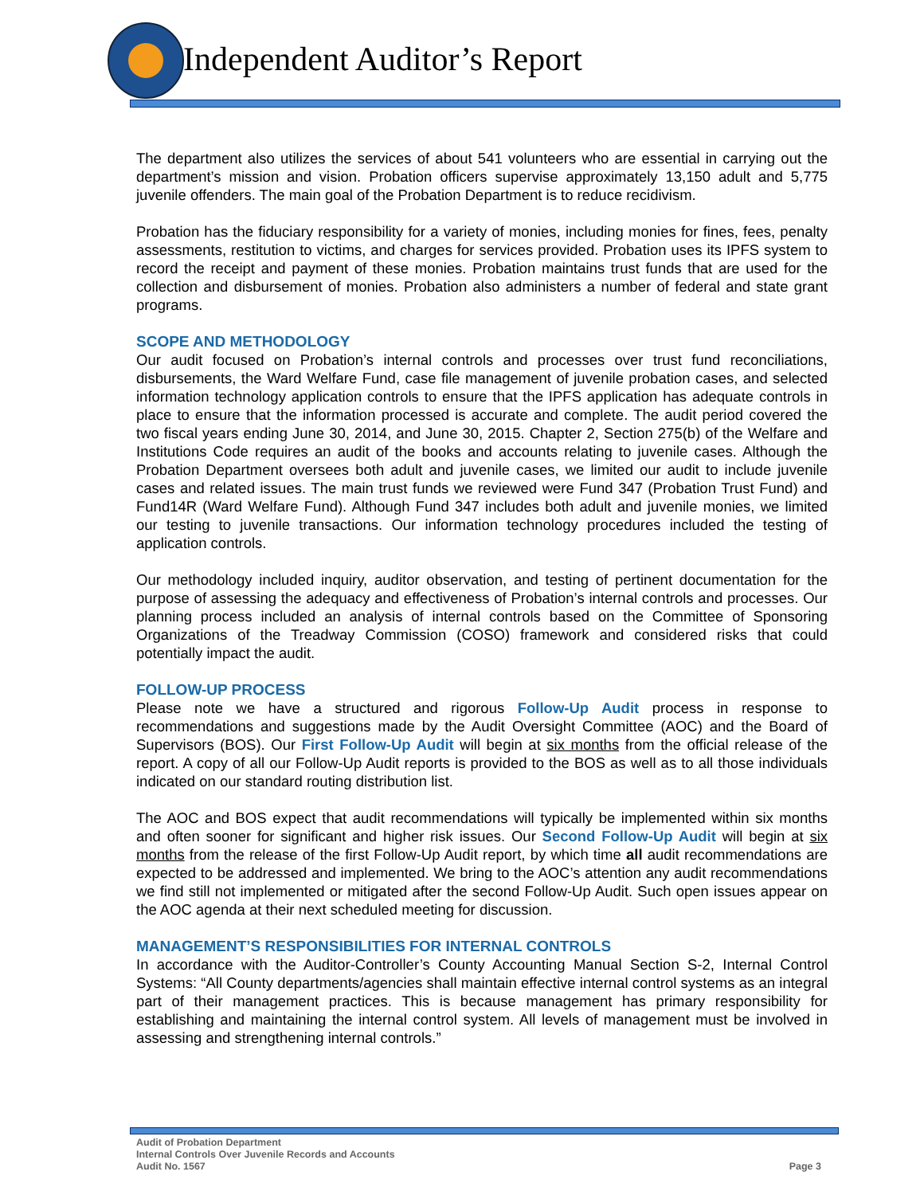Independent Auditor’s Report
The department also utilizes the services of about 541 volunteers who are essential in carrying out the department’s mission and vision. Probation officers supervise approximately 13,150 adult and 5,775 juvenile offenders. The main goal of the Probation Department is to reduce recidivism.
Probation has the fiduciary responsibility for a variety of monies, including monies for fines, fees, penalty assessments, restitution to victims, and charges for services provided. Probation uses its IPFS system to record the receipt and payment of these monies. Probation maintains trust funds that are used for the collection and disbursement of monies. Probation also administers a number of federal and state grant programs.
SCOPE AND METHODOLOGY
Our audit focused on Probation’s internal controls and processes over trust fund reconciliations, disbursements, the Ward Welfare Fund, case file management of juvenile probation cases, and selected information technology application controls to ensure that the IPFS application has adequate controls in place to ensure that the information processed is accurate and complete. The audit period covered the two fiscal years ending June 30, 2014, and June 30, 2015. Chapter 2, Section 275(b) of the Welfare and Institutions Code requires an audit of the books and accounts relating to juvenile cases. Although the Probation Department oversees both adult and juvenile cases, we limited our audit to include juvenile cases and related issues. The main trust funds we reviewed were Fund 347 (Probation Trust Fund) and Fund14R (Ward Welfare Fund). Although Fund 347 includes both adult and juvenile monies, we limited our testing to juvenile transactions. Our information technology procedures included the testing of application controls.
Our methodology included inquiry, auditor observation, and testing of pertinent documentation for the purpose of assessing the adequacy and effectiveness of Probation’s internal controls and processes. Our planning process included an analysis of internal controls based on the Committee of Sponsoring Organizations of the Treadway Commission (COSO) framework and considered risks that could potentially impact the audit.
FOLLOW-UP PROCESS
Please note we have a structured and rigorous Follow-Up Audit process in response to recommendations and suggestions made by the Audit Oversight Committee (AOC) and the Board of Supervisors (BOS). Our First Follow-Up Audit will begin at six months from the official release of the report. A copy of all our Follow-Up Audit reports is provided to the BOS as well as to all those individuals indicated on our standard routing distribution list.
The AOC and BOS expect that audit recommendations will typically be implemented within six months and often sooner for significant and higher risk issues. Our Second Follow-Up Audit will begin at six months from the release of the first Follow-Up Audit report, by which time all audit recommendations are expected to be addressed and implemented. We bring to the AOC’s attention any audit recommendations we find still not implemented or mitigated after the second Follow-Up Audit. Such open issues appear on the AOC agenda at their next scheduled meeting for discussion.
MANAGEMENT’S RESPONSIBILITIES FOR INTERNAL CONTROLS
In accordance with the Auditor-Controller’s County Accounting Manual Section S-2, Internal Control Systems: “All County departments/agencies shall maintain effective internal control systems as an integral part of their management practices. This is because management has primary responsibility for establishing and maintaining the internal control system. All levels of management must be involved in assessing and strengthening internal controls.”
Audit of Probation Department
Internal Controls Over Juvenile Records and Accounts
Audit No. 1567
Page 3